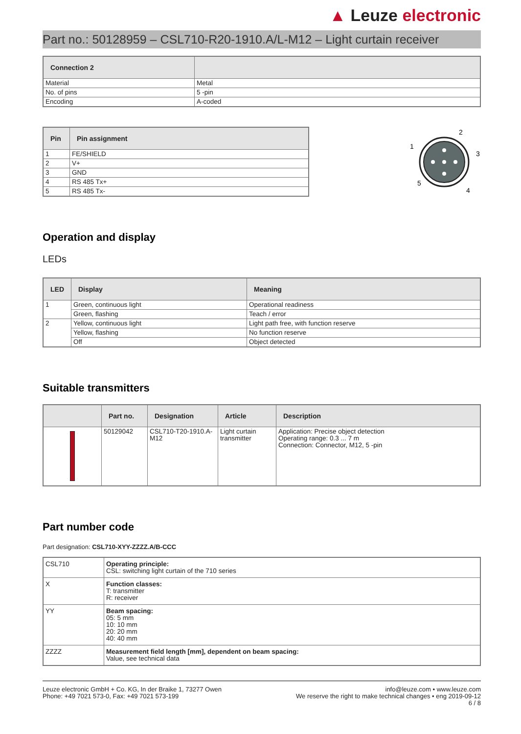▲ Leuze electronic
Part no.: 50128959 – CSL710-R20-1910.A/L-M12 – Light curtain receiver
| Connection 2 | |
| --- | --- |
| Material | Metal |
| No. of pins | 5 -pin |
| Encoding | A-coded |
| Pin | Pin assignment |
| --- | --- |
| 1 | FE/SHIELD |
| 2 | V+ |
| 3 | GND |
| 4 | RS 485 Tx+ |
| 5 | RS 485 Tx- |
2
1
3
5
4
Operation and display
LEDs
| LED | Display | Meaning |
| --- | --- | --- |
| 1 | Green, continuous light | Operational readiness |
| | Green, flashing | Teach / error |
| 2 | Yellow, continuous light | Light path free, with function reserve |
| | Yellow, flashing | No function reserve |
| | Off | Object detected |
Suitable transmitters
| | Part no. | Designation | Article | Description |
| --- | --- | --- | --- | --- |
| | 50129042 | CSL710-T20-1910.A-M12 | Light curtain transmitter | Application: Precise object detection Operating range: 0.3 ... 7 m Connection: Connector, M12, 5 -pin |
Part number code
Part designation: CSL710-XYY-ZZZZ.A/B-CCC
| CSL710 | Operating principle: CSL: switching light curtain of the 710 series |
| X | Function classes: T: transmitter R: receiver |
| YY | Beam spacing: 05: 5 mm 10: 10 mm 20: 20 mm 40: 40 mm |
| ZZZZ | Measurement field length [mm], dependent on beam spacing: Value, see technical data |
Leuze electronic GmbH + Co. KG, In der Braike 1, 73277 Owen
Phone: +49 7021 573-0, Fax: +49 7021 573-199
info@leuze.com • www.leuze.com
We reserve the right to make technical changes • eng 2019-09-12
6 / 8